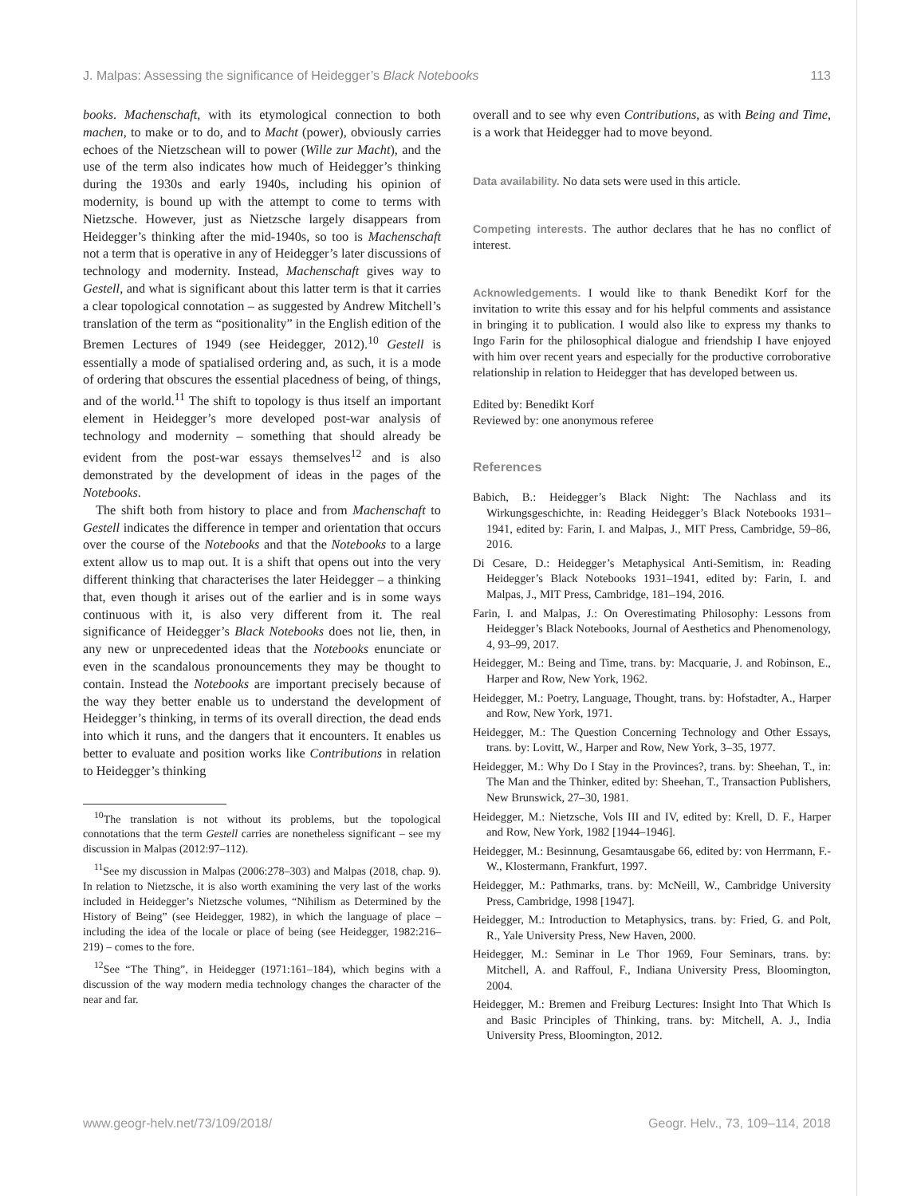J. Malpas: Assessing the significance of Heidegger’s Black Notebooks 113
books. Machenschaft, with its etymological connection to both machen, to make or to do, and to Macht (power), obviously carries echoes of the Nietzschean will to power (Wille zur Macht), and the use of the term also indicates how much of Heidegger’s thinking during the 1930s and early 1940s, including his opinion of modernity, is bound up with the attempt to come to terms with Nietzsche. However, just as Nietzsche largely disappears from Heidegger’s thinking after the mid-1940s, so too is Machenschaft not a term that is operative in any of Heidegger’s later discussions of technology and modernity. Instead, Machenschaft gives way to Gestell, and what is significant about this latter term is that it carries a clear topological connotation – as suggested by Andrew Mitchell’s translation of the term as “positionality” in the English edition of the Bremen Lectures of 1949 (see Heidegger, 2012).<sup>10</sup> Gestell is essentially a mode of spatialised ordering and, as such, it is a mode of ordering that obscures the essential placedness of being, of things, and of the world.<sup>11</sup> The shift to topology is thus itself an important element in Heidegger’s more developed post-war analysis of technology and modernity – something that should already be evident from the post-war essays themselves<sup>12</sup> and is also demonstrated by the development of ideas in the pages of the Notebooks.
The shift both from history to place and from Machenschaft to Gestell indicates the difference in temper and orientation that occurs over the course of the Notebooks and that the Notebooks to a large extent allow us to map out. It is a shift that opens out into the very different thinking that characterises the later Heidegger – a thinking that, even though it arises out of the earlier and is in some ways continuous with it, is also very different from it. The real significance of Heidegger’s Black Notebooks does not lie, then, in any new or unprecedented ideas that the Notebooks enunciate or even in the scandalous pronouncements they may be thought to contain. Instead the Notebooks are important precisely because of the way they better enable us to understand the development of Heidegger’s thinking, in terms of its overall direction, the dead ends into which it runs, and the dangers that it encounters. It enables us better to evaluate and position works like Contributions in relation to Heidegger’s thinking
<sup>10</sup> The translation is not without its problems, but the topological connotations that the term Gestell carries are nonetheless significant – see my discussion in Malpas (2012:97–112).
<sup>11</sup> See my discussion in Malpas (2006:278–303) and Malpas (2018, chap. 9). In relation to Nietzsche, it is also worth examining the very last of the works included in Heidegger’s Nietzsche volumes, “Nihilism as Determined by the History of Being” (see Heidegger, 1982), in which the language of place – including the idea of the locale or place of being (see Heidegger, 1982:216–219) – comes to the fore.
<sup>12</sup> See “The Thing”, in Heidegger (1971:161–184), which begins with a discussion of the way modern media technology changes the character of the near and far.
overall and to see why even Contributions, as with Being and Time, is a work that Heidegger had to move beyond.
Data availability. No data sets were used in this article.
Competing interests. The author declares that he has no conflict of interest.
Acknowledgements. I would like to thank Benedikt Korf for the invitation to write this essay and for his helpful comments and assistance in bringing it to publication. I would also like to express my thanks to Ingo Farin for the philosophical dialogue and friendship I have enjoyed with him over recent years and especially for the productive corroborative relationship in relation to Heidegger that has developed between us.
Edited by: Benedikt Korf
Reviewed by: one anonymous referee
References
Babich, B.: Heidegger’s Black Night: The Nachlass and its Wirkungsgeschichte, in: Reading Heidegger’s Black Notebooks 1931–1941, edited by: Farin, I. and Malpas, J., MIT Press, Cambridge, 59–86, 2016.
Di Cesare, D.: Heidegger’s Metaphysical Anti-Semitism, in: Reading Heidegger’s Black Notebooks 1931–1941, edited by: Farin, I. and Malpas, J., MIT Press, Cambridge, 181–194, 2016.
Farin, I. and Malpas, J.: On Overestimating Philosophy: Lessons from Heidegger’s Black Notebooks, Journal of Aesthetics and Phenomenology, 4, 93–99, 2017.
Heidegger, M.: Being and Time, trans. by: Macquarie, J. and Robinson, E., Harper and Row, New York, 1962.
Heidegger, M.: Poetry, Language, Thought, trans. by: Hofstadter, A., Harper and Row, New York, 1971.
Heidegger, M.: The Question Concerning Technology and Other Essays, trans. by: Lovitt, W., Harper and Row, New York, 3–35, 1977.
Heidegger, M.: Why Do I Stay in the Provinces?, trans. by: Sheehan, T., in: The Man and the Thinker, edited by: Sheehan, T., Transaction Publishers, New Brunswick, 27–30, 1981.
Heidegger, M.: Nietzsche, Vols III and IV, edited by: Krell, D. F., Harper and Row, New York, 1982 [1944–1946].
Heidegger, M.: Besinnung, Gesamtausgabe 66, edited by: von Herrmann, F.-W., Klostermann, Frankfurt, 1997.
Heidegger, M.: Pathmarks, trans. by: McNeill, W., Cambridge University Press, Cambridge, 1998 [1947].
Heidegger, M.: Introduction to Metaphysics, trans. by: Fried, G. and Polt, R., Yale University Press, New Haven, 2000.
Heidegger, M.: Seminar in Le Thor 1969, Four Seminars, trans. by: Mitchell, A. and Raffoul, F., Indiana University Press, Bloomington, 2004.
Heidegger, M.: Bremen and Freiburg Lectures: Insight Into That Which Is and Basic Principles of Thinking, trans. by: Mitchell, A. J., India University Press, Bloomington, 2012.
www.geogr-helv.net/73/109/2018/ Geogr. Helv., 73, 109–114, 2018